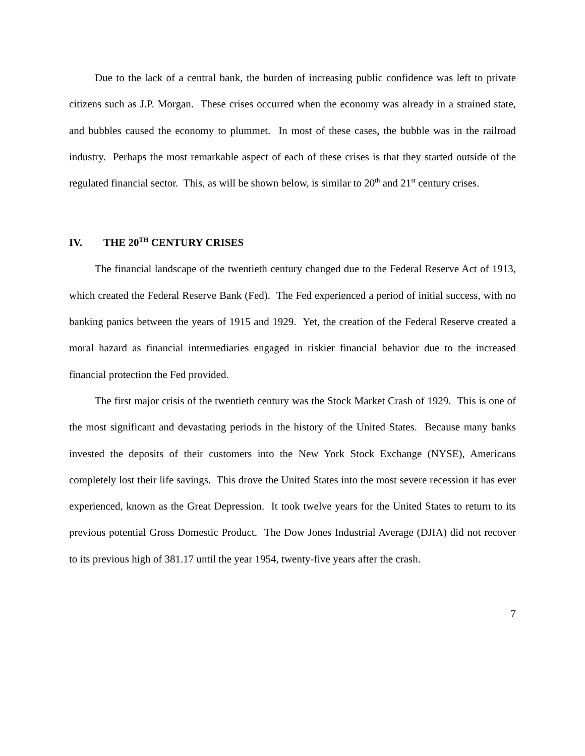Due to the lack of a central bank, the burden of increasing public confidence was left to private citizens such as J.P. Morgan. These crises occurred when the economy was already in a strained state, and bubbles caused the economy to plummet. In most of these cases, the bubble was in the railroad industry. Perhaps the most remarkable aspect of each of these crises is that they started outside of the regulated financial sector. This, as will be shown below, is similar to 20<sup>th</sup> and 21<sup>st</sup> century crises.
IV. THE 20<sup>TH</sup> CENTURY CRISES
The financial landscape of the twentieth century changed due to the Federal Reserve Act of 1913, which created the Federal Reserve Bank (Fed). The Fed experienced a period of initial success, with no banking panics between the years of 1915 and 1929. Yet, the creation of the Federal Reserve created a moral hazard as financial intermediaries engaged in riskier financial behavior due to the increased financial protection the Fed provided.
The first major crisis of the twentieth century was the Stock Market Crash of 1929. This is one of the most significant and devastating periods in the history of the United States. Because many banks invested the deposits of their customers into the New York Stock Exchange (NYSE), Americans completely lost their life savings. This drove the United States into the most severe recession it has ever experienced, known as the Great Depression. It took twelve years for the United States to return to its previous potential Gross Domestic Product. The Dow Jones Industrial Average (DJIA) did not recover to its previous high of 381.17 until the year 1954, twenty-five years after the crash.
7